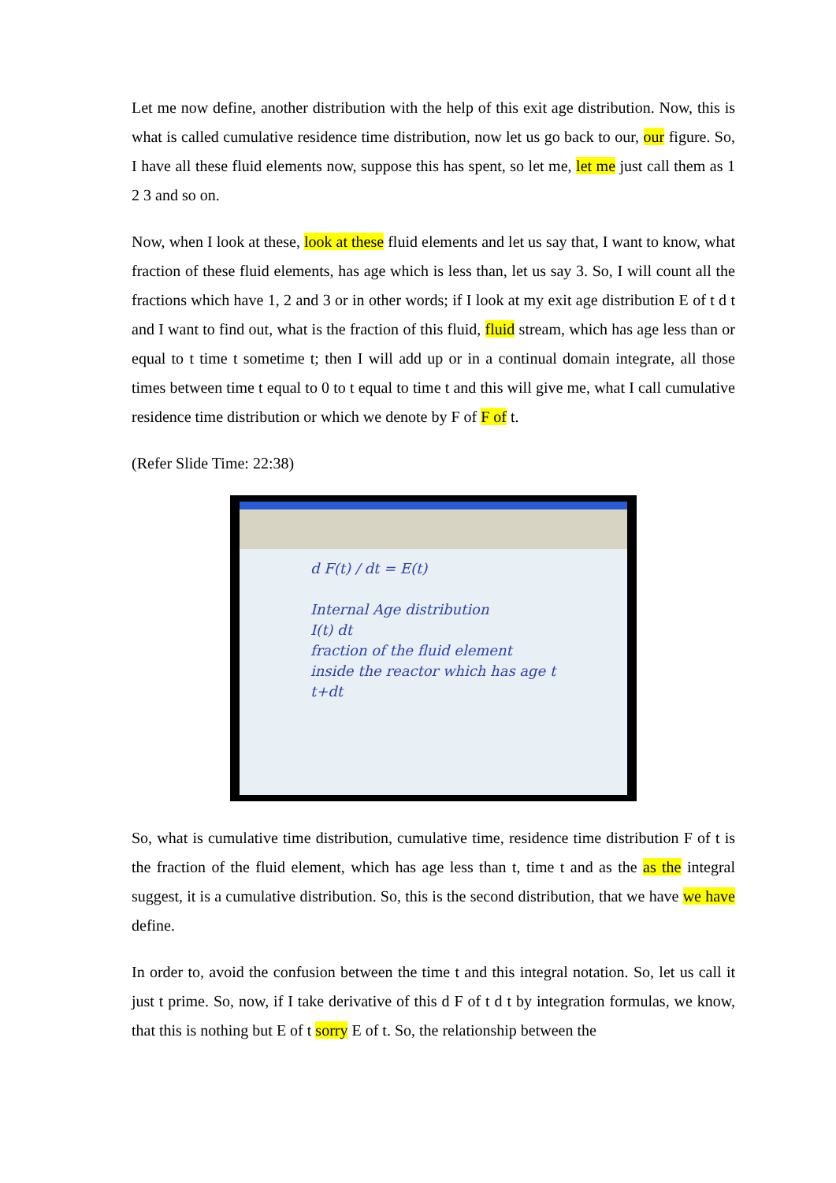Let me now define, another distribution with the help of this exit age distribution. Now, this is what is called cumulative residence time distribution, now let us go back to our, our figure. So, I have all these fluid elements now, suppose this has spent, so let me, let me just call them as 1 2 3 and so on.
Now, when I look at these, look at these fluid elements and let us say that, I want to know, what fraction of these fluid elements, has age which is less than, let us say 3. So, I will count all the fractions which have 1, 2 and 3 or in other words; if I look at my exit age distribution E of t d t and I want to find out, what is the fraction of this fluid, fluid stream, which has age less than or equal to t time t sometime t; then I will add up or in a continual domain integrate, all those times between time t equal to 0 to t equal to time t and this will give me, what I call cumulative residence time distribution or which we denote by F of F of t.
(Refer Slide Time: 22:38)
d F(t) / dt = E(t)
Internal Age distribution
I(t) dt
fraction of the fluid element inside the reactor which has age t t+dt
So, what is cumulative time distribution, cumulative time, residence time distribution F of t is the fraction of the fluid element, which has age less than t, time t and as the as the integral suggest, it is a cumulative distribution. So, this is the second distribution, that we have we have define.
In order to, avoid the confusion between the time t and this integral notation. So, let us call it just t prime. So, now, if I take derivative of this d F of t d t by integration formulas, we know, that this is nothing but E of t sorry E of t. So, the relationship between the